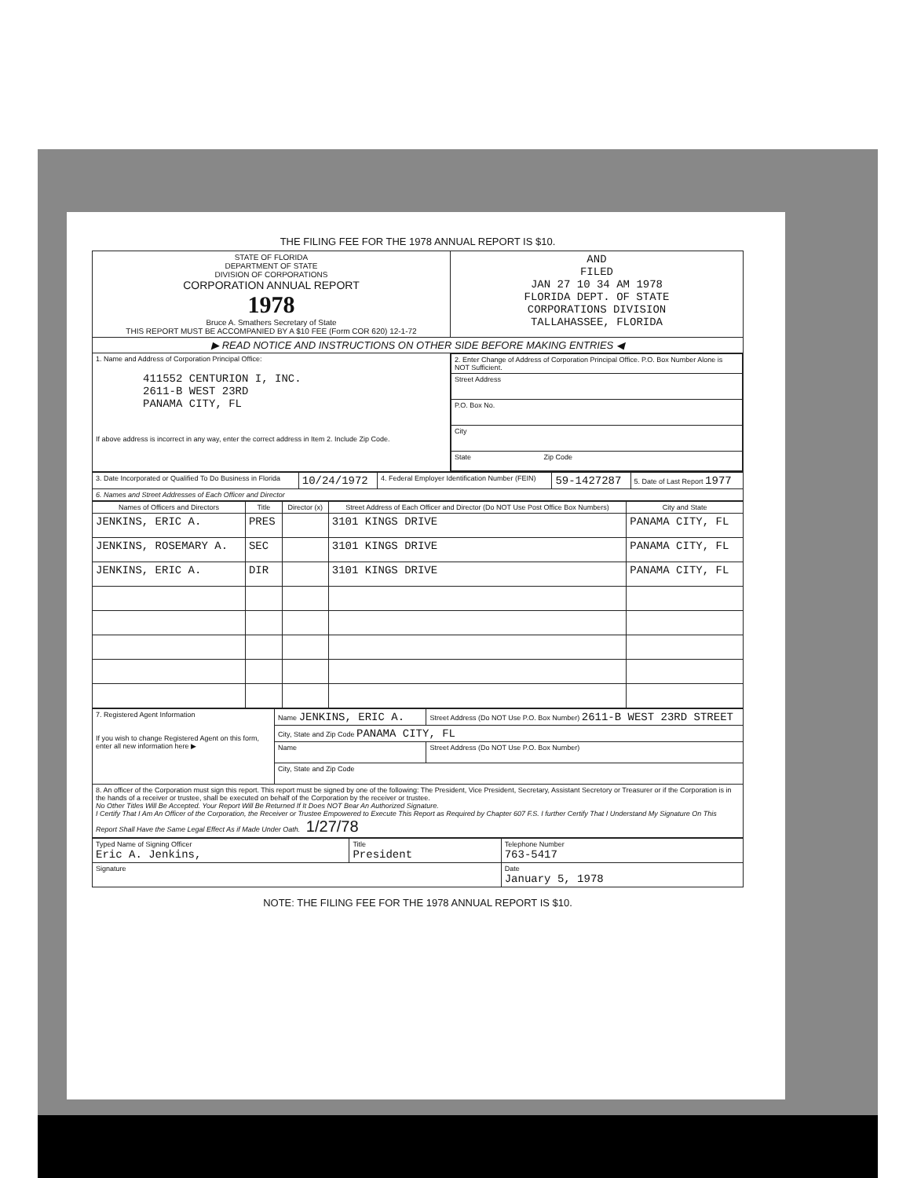THE FILING FEE FOR THE 1978 ANNUAL REPORT IS $10.
| STATE OF FLORIDA DEPARTMENT OF STATE DIVISION OF CORPORATIONS CORPORATION ANNUAL REPORT 1978 Bruce A. Smathers Secretary of State THIS REPORT MUST BE ACCOMPANIED BY A $10 FEE (Form COR 620) 12-1-72 | AND FILED JAN 27 10 34 AM 1978 FLORIDA DEPT. OF STATE CORPORATIONS DIVISION TALLAHASSEE, FLORIDA |
| ▶ READ NOTICE AND INSTRUCTIONS ON OTHER SIDE BEFORE MAKING ENTRIES ◀ | |
| 1. Name and Address of Corporation Principal Office: 411552 CENTURION I, INC. 2611-B WEST 23RD PANAMA CITY, FL If above address is incorrect in any way, enter the correct address in Item 2. Include Zip Code. | / 2. Enter Change of Address of Corporation Principal Office. P.O. Box Number Alone is NOT Sufficient. / / Street Address / / P.O. Box No. / / City / / State Zip Code / |
| 3. Date Incorporated or Qualified To Do Business in Florida | 10/24/1972 | 4. Federal Employer Identification Number (FEIN) | 59-1427287 | 5. Date of Last Report 1977 |
| 6. Names and Street Addresses of Each Officer and Director | | | | |
| Names of Officers and Directors | Title | Director (x) | Street Address of Each Officer and Director (Do NOT Use Post Office Box Numbers) | City and State |
| --- | --- | --- | --- | --- |
| JENKINS, ERIC A. | PRES | | 3101 KINGS DRIVE | PANAMA CITY, FL |
| JENKINS, ROSEMARY A. | SEC | | 3101 KINGS DRIVE | PANAMA CITY, FL |
| JENKINS, ERIC A. | DIR | | 3101 KINGS DRIVE | PANAMA CITY, FL |
| 7. Registered Agent Information If you wish to change Registered Agent on this form, enter all new information here ▶ | Name JENKINS, ERIC A. | Street Address (Do NOT Use P.O. Box Number) 2611-B WEST 23RD STREET |
| | City, State and Zip Code PANAMA CITY, FL | |
| | Name | Street Address (Do NOT Use P.O. Box Number) |
| | City, State and Zip Code | |
| 8. An officer of the Corporation must sign this report. This report must be signed by one of the following: The President, Vice President, Secretary, Assistant Secretory or Treasurer or if the Corporation is in the hands of a receiver or trustee, shall be executed on behalf of the Corporation by the receiver or trustee. No Other Titles Will Be Accepted. Your Report Will Be Returned If It Does NOT Bear An Authorized Signature. I Certify That I Am An Officer of the Corporation, the Receiver or Trustee Empowered to Execute This Report as Required by Chapter 607 F.S. I further Certify That I Understand My Signature On This Report Shall Have the Same Legal Effect As if Made Under Oath. 1/27/78 | | |
| Typed Name of Signing Officer Eric A. Jenkins, | Title President | Telephone Number 763-5417 |
| Signature | | Date January 5, 1978 |
NOTE: THE FILING FEE FOR THE 1978 ANNUAL REPORT IS $10.